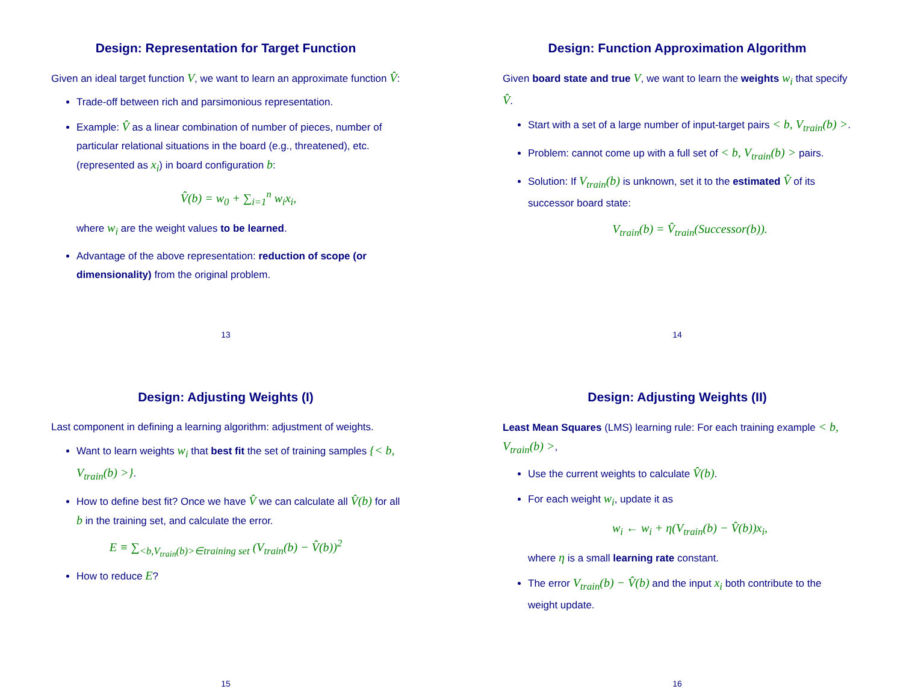Design: Representation for Target Function
Given an ideal target function V, we want to learn an approximate function V̂:
Trade-off between rich and parsimonious representation.
Example: V̂ as a linear combination of number of pieces, number of particular relational situations in the board (e.g., threatened), etc. (represented as x<sub>i</sub>) in board configuration b:
V̂(b) = w<sub>0</sub> + ∑<sub>i=1</sub><sup>n</sup> w<sub>i</sub>x<sub>i</sub>,
where w<sub>i</sub> are the weight values to be learned.
Advantage of the above representation: reduction of scope (or dimensionality) from the original problem.
13
Design: Function Approximation Algorithm
Given board state and true V, we want to learn the weights w<sub>i</sub> that specify V̂.
Start with a set of a large number of input-target pairs < b, V<sub>train</sub>(b) >.
Problem: cannot come up with a full set of < b, V<sub>train</sub>(b) > pairs.
Solution: If V<sub>train</sub>(b) is unknown, set it to the estimated V̂ of its successor board state:
V<sub>train</sub>(b) = V̂<sub>train</sub>(Successor(b)).
14
Design: Adjusting Weights (I)
Last component in defining a learning algorithm: adjustment of weights.
Want to learn weights w<sub>i</sub> that best fit the set of training samples {< b, V<sub>train</sub>(b) >}.
How to define best fit? Once we have V̂ we can calculate all V̂(b) for all b in the training set, and calculate the error.
E ≡ ∑<sub><b,V<sub>train</sub>(b)>∈training set</sub> (V<sub>train</sub>(b) − V̂(b))<sup>2</sup>
How to reduce E?
15
Design: Adjusting Weights (II)
Least Mean Squares (LMS) learning rule: For each training example < b, V<sub>train</sub>(b) >,
Use the current weights to calculate V̂(b).
For each weight w<sub>i</sub>, update it as
w<sub>i</sub> ← w<sub>i</sub> + η(V<sub>train</sub>(b) − V̂(b))x<sub>i</sub>,
where η is a small learning rate constant.
The error V<sub>train</sub>(b) − V̂(b) and the input x<sub>i</sub> both contribute to the weight update.
16